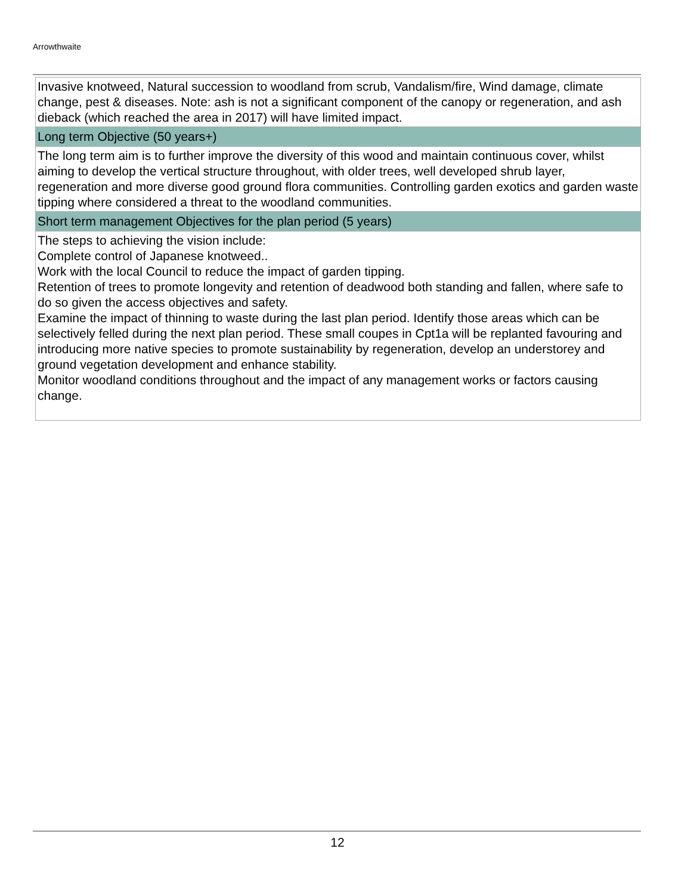Arrowthwaite
| Invasive knotweed, Natural succession to woodland from scrub, Vandalism/fire, Wind damage, climate change, pest & diseases. Note: ash is not a significant component of the canopy or regeneration, and ash dieback (which reached the area in 2017) will have limited impact. |
| Long term Objective (50 years+) |
| The long term aim is to further improve the diversity of this wood and maintain continuous cover, whilst aiming to develop the vertical structure throughout, with older trees, well developed shrub layer, regeneration and more diverse good ground flora communities. Controlling garden exotics and garden waste tipping where considered a threat to the woodland communities. |
| Short term management Objectives for the plan period (5 years) |
| The steps to achieving the vision include: Complete control of Japanese knotweed.. Work with the local Council to reduce the impact of garden tipping. Retention of trees to promote longevity and retention of deadwood both standing and fallen, where safe to do so given the access objectives and safety. Examine the impact of thinning to waste during the last plan period. Identify those areas which can be selectively felled during the next plan period. These small coupes in Cpt1a will be replanted favouring and introducing more native species to promote sustainability by regeneration, develop an understorey and ground vegetation development and enhance stability. Monitor woodland conditions throughout and the impact of any management works or factors causing change. |
12